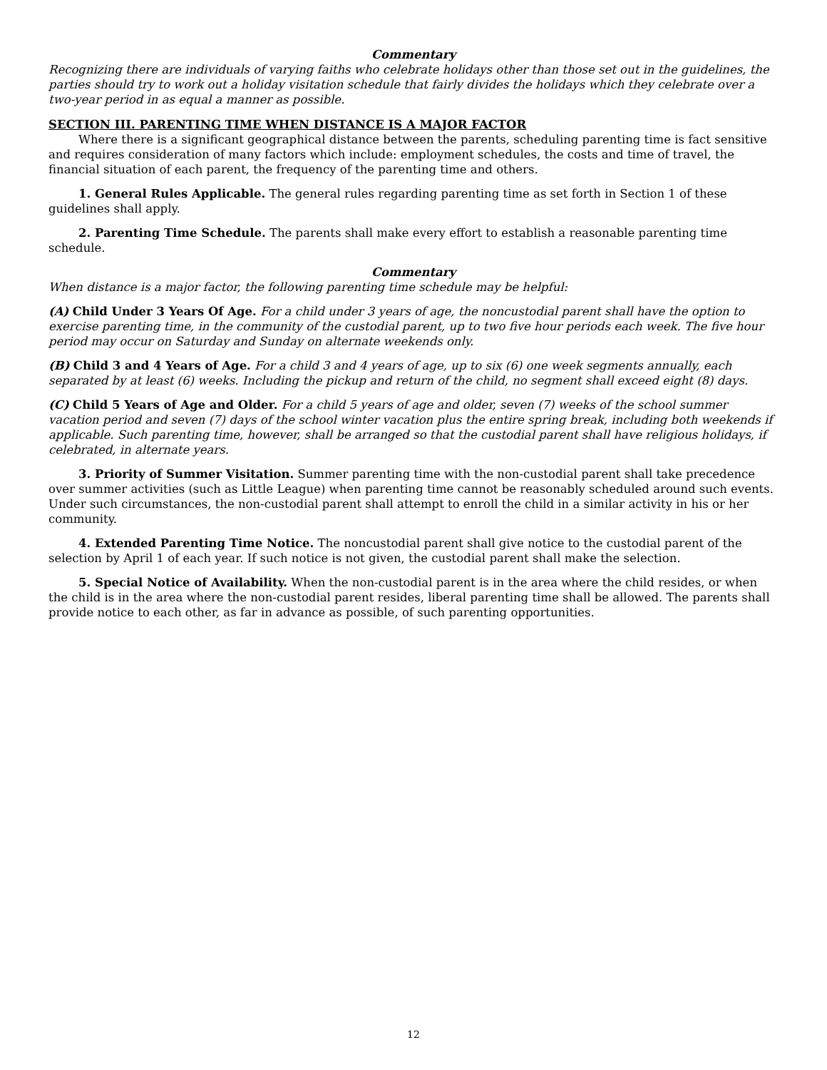Commentary
Recognizing there are individuals of varying faiths who celebrate holidays other than those set out in the guidelines, the parties should try to work out a holiday visitation schedule that fairly divides the holidays which they celebrate over a two-year period in as equal a manner as possible.
SECTION III. PARENTING TIME WHEN DISTANCE IS A MAJOR FACTOR
Where there is a significant geographical distance between the parents, scheduling parenting time is fact sensitive and requires consideration of many factors which include: employment schedules, the costs and time of travel, the financial situation of each parent, the frequency of the parenting time and others.
1. General Rules Applicable. The general rules regarding parenting time as set forth in Section 1 of these guidelines shall apply.
2. Parenting Time Schedule. The parents shall make every effort to establish a reasonable parenting time schedule.
Commentary
When distance is a major factor, the following parenting time schedule may be helpful:
(A) Child Under 3 Years Of Age. For a child under 3 years of age, the noncustodial parent shall have the option to exercise parenting time, in the community of the custodial parent, up to two five hour periods each week. The five hour period may occur on Saturday and Sunday on alternate weekends only.
(B) Child 3 and 4 Years of Age. For a child 3 and 4 years of age, up to six (6) one week segments annually, each separated by at least (6) weeks. Including the pickup and return of the child, no segment shall exceed eight (8) days.
(C) Child 5 Years of Age and Older. For a child 5 years of age and older, seven (7) weeks of the school summer vacation period and seven (7) days of the school winter vacation plus the entire spring break, including both weekends if applicable. Such parenting time, however, shall be arranged so that the custodial parent shall have religious holidays, if celebrated, in alternate years.
3. Priority of Summer Visitation. Summer parenting time with the non-custodial parent shall take precedence over summer activities (such as Little League) when parenting time cannot be reasonably scheduled around such events. Under such circumstances, the non-custodial parent shall attempt to enroll the child in a similar activity in his or her community.
4. Extended Parenting Time Notice. The noncustodial parent shall give notice to the custodial parent of the selection by April 1 of each year. If such notice is not given, the custodial parent shall make the selection.
5. Special Notice of Availability. When the non-custodial parent is in the area where the child resides, or when the child is in the area where the non-custodial parent resides, liberal parenting time shall be allowed. The parents shall provide notice to each other, as far in advance as possible, of such parenting opportunities.
12